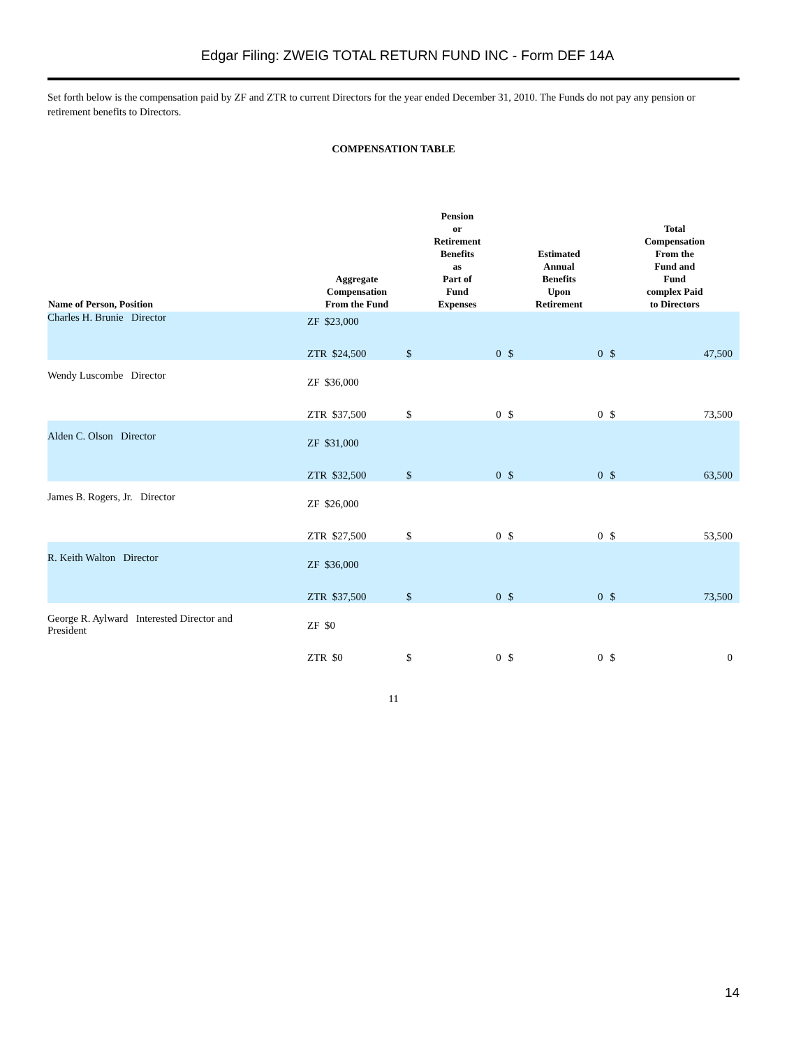Edgar Filing: ZWEIG TOTAL RETURN FUND INC - Form DEF 14A
Set forth below is the compensation paid by ZF and ZTR to current Directors for the year ended December 31, 2010. The Funds do not pay any pension or retirement benefits to Directors.
COMPENSATION TABLE
| Name of Person, Position | Aggregate Compensation From the Fund | Pension or Retirement Benefits as Part of Fund Expenses | | Estimated Annual Benefits Upon Retirement | | Total Compensation From the Fund and Fund complex Paid to Directors | |
| --- | --- | --- | --- | --- | --- | --- | --- |
| Charles H. Brunie Director | ZF $23,000 | | | | | | |
| | ZTR $24,500 | $ | 0 | $ | 0 | $ | 47,500 |
| Wendy Luscombe Director | ZF $36,000 | | | | | | |
| | ZTR $37,500 | $ | 0 | $ | 0 | $ | 73,500 |
| Alden C. Olson Director | ZF $31,000 | | | | | | |
| | ZTR $32,500 | $ | 0 | $ | 0 | $ | 63,500 |
| James B. Rogers, Jr. Director | ZF $26,000 | | | | | | |
| | ZTR $27,500 | $ | 0 | $ | 0 | $ | 53,500 |
| R. Keith Walton Director | ZF $36,000 | | | | | | |
| | ZTR $37,500 | $ | 0 | $ | 0 | $ | 73,500 |
| George R. Aylward Interested Director and President | ZF $0 | | | | | | |
| | ZTR $0 | $ | 0 | $ | 0 | $ | 0 |
11
14